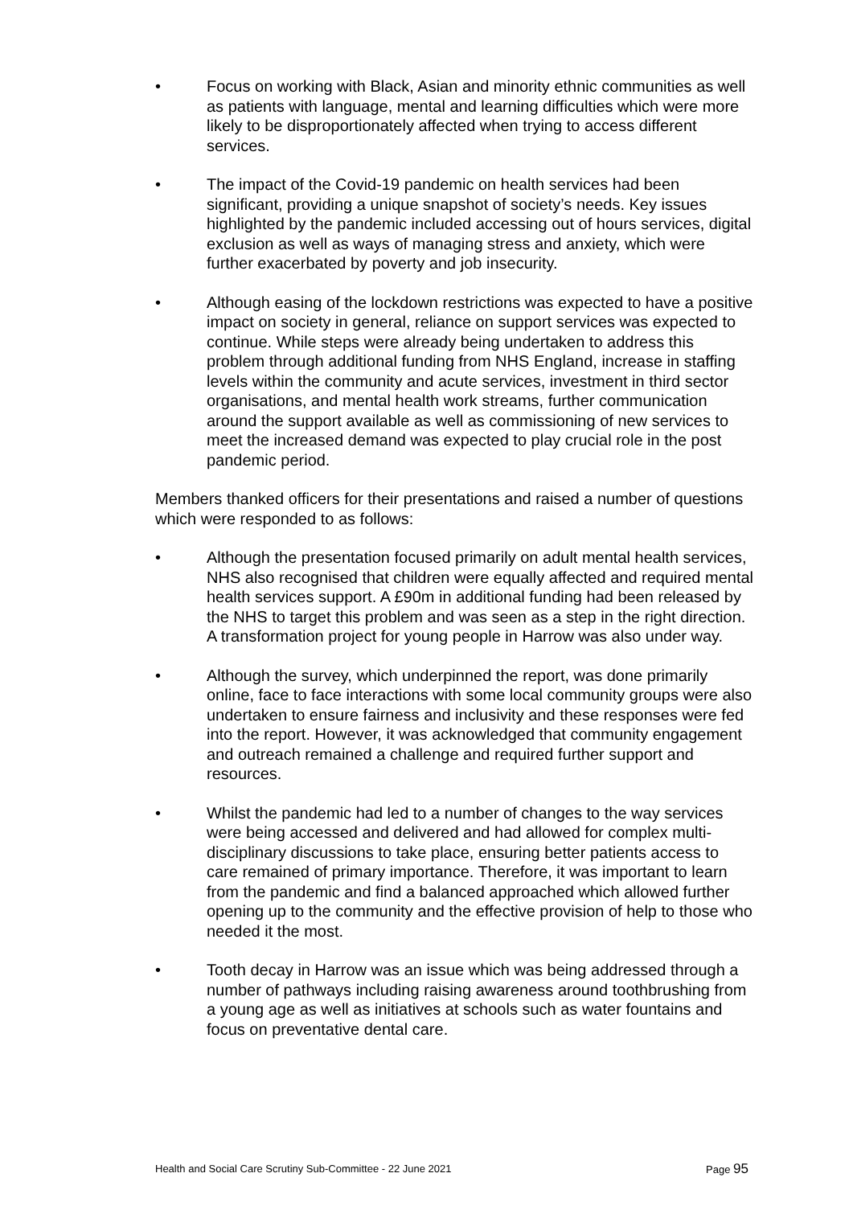• Focus on working with Black, Asian and minority ethnic communities as well as patients with language, mental and learning difficulties which were more likely to be disproportionately affected when trying to access different services.
• The impact of the Covid-19 pandemic on health services had been significant, providing a unique snapshot of society’s needs. Key issues highlighted by the pandemic included accessing out of hours services, digital exclusion as well as ways of managing stress and anxiety, which were further exacerbated by poverty and job insecurity.
• Although easing of the lockdown restrictions was expected to have a positive impact on society in general, reliance on support services was expected to continue. While steps were already being undertaken to address this problem through additional funding from NHS England, increase in staffing levels within the community and acute services, investment in third sector organisations, and mental health work streams, further communication around the support available as well as commissioning of new services to meet the increased demand was expected to play crucial role in the post pandemic period.
Members thanked officers for their presentations and raised a number of questions which were responded to as follows:
• Although the presentation focused primarily on adult mental health services, NHS also recognised that children were equally affected and required mental health services support. A £90m in additional funding had been released by the NHS to target this problem and was seen as a step in the right direction. A transformation project for young people in Harrow was also under way.
• Although the survey, which underpinned the report, was done primarily online, face to face interactions with some local community groups were also undertaken to ensure fairness and inclusivity and these responses were fed into the report. However, it was acknowledged that community engagement and outreach remained a challenge and required further support and resources.
• Whilst the pandemic had led to a number of changes to the way services were being accessed and delivered and had allowed for complex multi-disciplinary discussions to take place, ensuring better patients access to care remained of primary importance. Therefore, it was important to learn from the pandemic and find a balanced approached which allowed further opening up to the community and the effective provision of help to those who needed it the most.
• Tooth decay in Harrow was an issue which was being addressed through a number of pathways including raising awareness around toothbrushing from a young age as well as initiatives at schools such as water fountains and focus on preventative dental care.
Health and Social Care Scrutiny Sub-Committee - 22 June 2021 Page 95